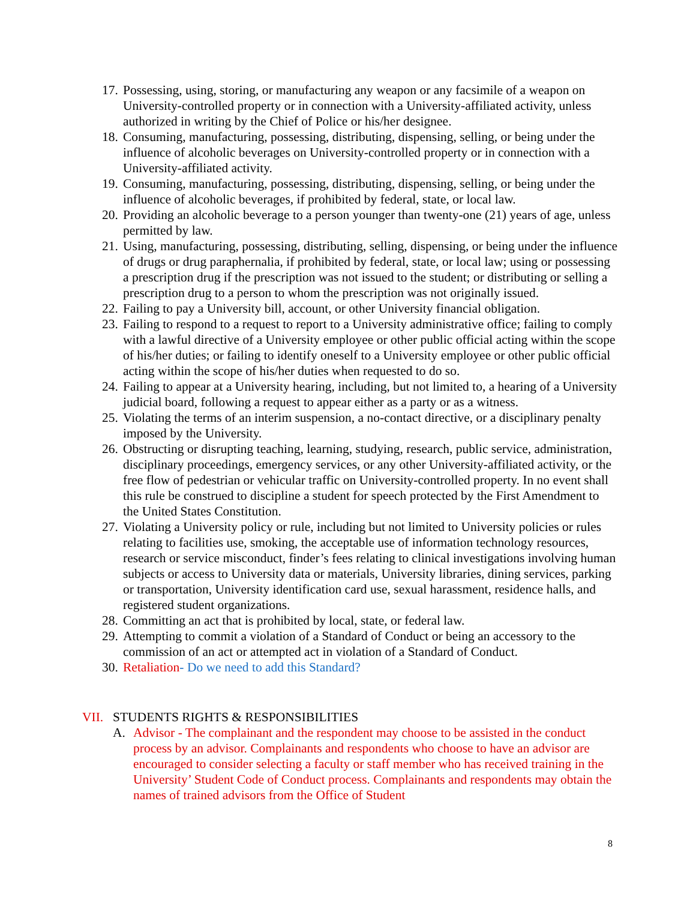17. Possessing, using, storing, or manufacturing any weapon or any facsimile of a weapon on University-controlled property or in connection with a University-affiliated activity, unless authorized in writing by the Chief of Police or his/her designee.
18. Consuming, manufacturing, possessing, distributing, dispensing, selling, or being under the influence of alcoholic beverages on University-controlled property or in connection with a University-affiliated activity.
19. Consuming, manufacturing, possessing, distributing, dispensing, selling, or being under the influence of alcoholic beverages, if prohibited by federal, state, or local law.
20. Providing an alcoholic beverage to a person younger than twenty-one (21) years of age, unless permitted by law.
21. Using, manufacturing, possessing, distributing, selling, dispensing, or being under the influence of drugs or drug paraphernalia, if prohibited by federal, state, or local law; using or possessing a prescription drug if the prescription was not issued to the student; or distributing or selling a prescription drug to a person to whom the prescription was not originally issued.
22. Failing to pay a University bill, account, or other University financial obligation.
23. Failing to respond to a request to report to a University administrative office; failing to comply with a lawful directive of a University employee or other public official acting within the scope of his/her duties; or failing to identify oneself to a University employee or other public official acting within the scope of his/her duties when requested to do so.
24. Failing to appear at a University hearing, including, but not limited to, a hearing of a University judicial board, following a request to appear either as a party or as a witness.
25. Violating the terms of an interim suspension, a no-contact directive, or a disciplinary penalty imposed by the University.
26. Obstructing or disrupting teaching, learning, studying, research, public service, administration, disciplinary proceedings, emergency services, or any other University-affiliated activity, or the free flow of pedestrian or vehicular traffic on University-controlled property. In no event shall this rule be construed to discipline a student for speech protected by the First Amendment to the United States Constitution.
27. Violating a University policy or rule, including but not limited to University policies or rules relating to facilities use, smoking, the acceptable use of information technology resources, research or service misconduct, finder’s fees relating to clinical investigations involving human subjects or access to University data or materials, University libraries, dining services, parking or transportation, University identification card use, sexual harassment, residence halls, and registered student organizations.
28. Committing an act that is prohibited by local, state, or federal law.
29. Attempting to commit a violation of a Standard of Conduct or being an accessory to the commission of an act or attempted act in violation of a Standard of Conduct.
30. Retaliation- Do we need to add this Standard?
VII. STUDENTS RIGHTS & RESPONSIBILITIES
A. Advisor - The complainant and the respondent may choose to be assisted in the conduct process by an advisor. Complainants and respondents who choose to have an advisor are encouraged to consider selecting a faculty or staff member who has received training in the University’ Student Code of Conduct process. Complainants and respondents may obtain the names of trained advisors from the Office of Student
8